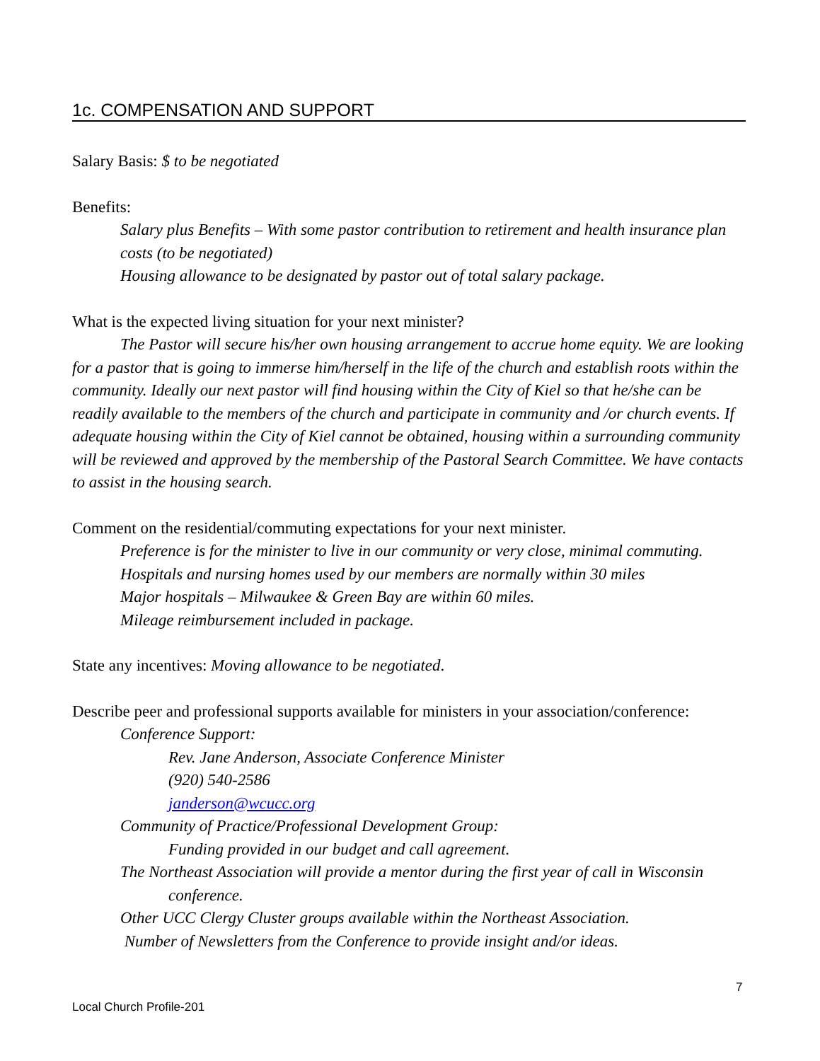1c. COMPENSATION AND SUPPORT
Salary Basis: $ to be negotiated
Benefits:
Salary plus Benefits – With some pastor contribution to retirement and health insurance plan costs (to be negotiated)
Housing allowance to be designated by pastor out of total salary package.
What is the expected living situation for your next minister?
The Pastor will secure his/her own housing arrangement to accrue home equity. We are looking for a pastor that is going to immerse him/herself in the life of the church and establish roots within the community. Ideally our next pastor will find housing within the City of Kiel so that he/she can be readily available to the members of the church and participate in community and /or church events. If adequate housing within the City of Kiel cannot be obtained, housing within a surrounding community will be reviewed and approved by the membership of the Pastoral Search Committee. We have contacts to assist in the housing search.
Comment on the residential/commuting expectations for your next minister.
Preference is for the minister to live in our community or very close, minimal commuting.
Hospitals and nursing homes used by our members are normally within 30 miles
Major hospitals – Milwaukee & Green Bay are within 60 miles.
Mileage reimbursement included in package.
State any incentives: Moving allowance to be negotiated.
Describe peer and professional supports available for ministers in your association/conference:
Conference Support:
Rev. Jane Anderson, Associate Conference Minister
(920) 540-2586
janderson@wcucc.org
Community of Practice/Professional Development Group:
Funding provided in our budget and call agreement.
The Northeast Association will provide a mentor during the first year of call in Wisconsin conference.
Other UCC Clergy Cluster groups available within the Northeast Association.
Number of Newsletters from the Conference to provide insight and/or ideas.
7
Local Church Profile-201